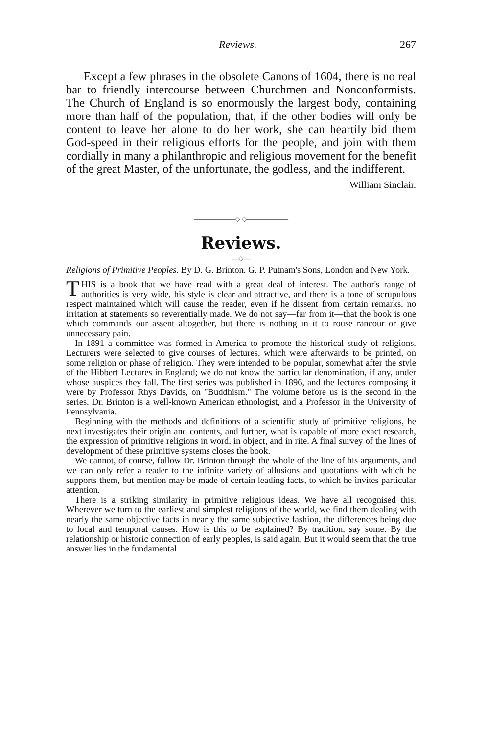Reviews. 267
Except a few phrases in the obsolete Canons of 1604, there is no real bar to friendly intercourse between Churchmen and Nonconformists. The Church of England is so enormously the largest body, containing more than half of the population, that, if the other bodies will only be content to leave her alone to do her work, she can heartily bid them God-speed in their religious efforts for the people, and join with them cordially in many a philanthropic and religious movement for the benefit of the great Master, of the unfortunate, the godless, and the indifferent.
William Sinclair.
——————◇|◇——————
Reviews.
—◇—
Religions of Primitive Peoples. By D. G. Brinton. G. P. Putnam's Sons, London and New York.
THIS is a book that we have read with a great deal of interest. The author's range of authorities is very wide, his style is clear and attractive, and there is a tone of scrupulous respect maintained which will cause the reader, even if he dissent from certain remarks, no irritation at statements so reverentially made. We do not say—far from it—that the book is one which commands our assent altogether, but there is nothing in it to rouse rancour or give unnecessary pain.
In 1891 a committee was formed in America to promote the historical study of religions. Lecturers were selected to give courses of lectures, which were afterwards to be printed, on some religion or phase of religion. They were intended to be popular, somewhat after the style of the Hibbert Lectures in England; we do not know the particular denomination, if any, under whose auspices they fall. The first series was published in 1896, and the lectures composing it were by Professor Rhys Davids, on "Buddhism." The volume before us is the second in the series. Dr. Brinton is a well-known American ethnologist, and a Professor in the University of Pennsylvania.
Beginning with the methods and definitions of a scientific study of primitive religions, he next investigates their origin and contents, and further, what is capable of more exact research, the expression of primitive religions in word, in object, and in rite. A final survey of the lines of development of these primitive systems closes the book.
We cannot, of course, follow Dr. Brinton through the whole of the line of his arguments, and we can only refer a reader to the infinite variety of allusions and quotations with which he supports them, but mention may be made of certain leading facts, to which he invites particular attention.
There is a striking similarity in primitive religious ideas. We have all recognised this. Wherever we turn to the earliest and simplest religions of the world, we find them dealing with nearly the same objective facts in nearly the same subjective fashion, the differences being due to local and temporal causes. How is this to be explained? By tradition, say some. By the relationship or historic connection of early peoples, is said again. But it would seem that the true answer lies in the fundamental